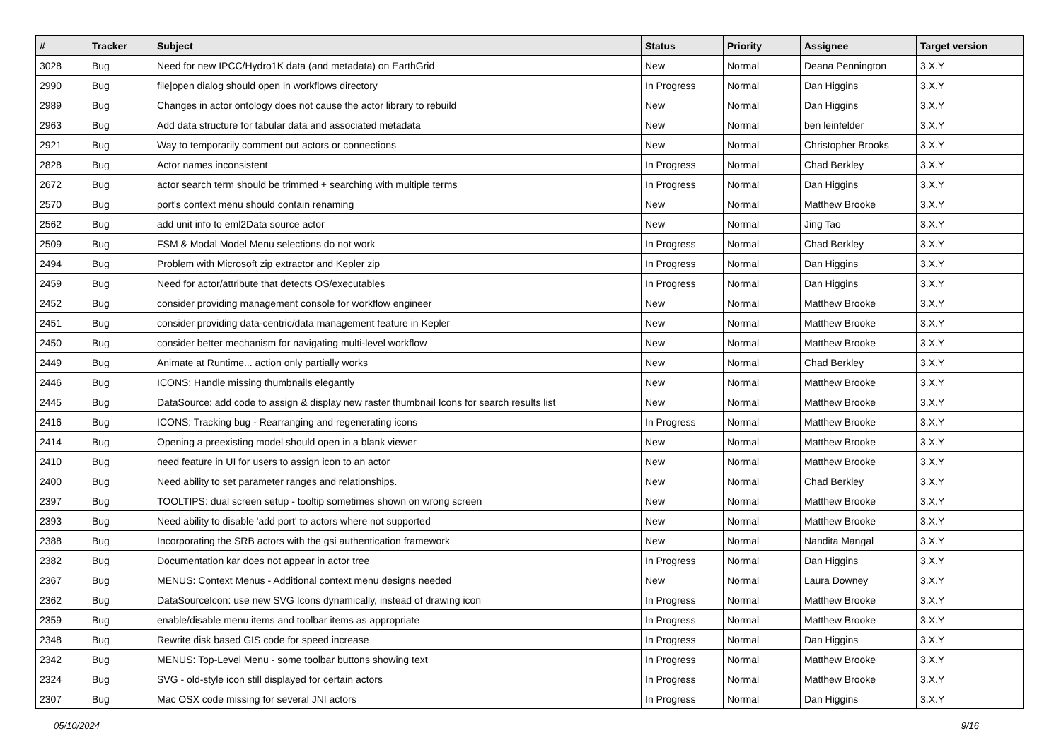| # | Tracker | Subject | Status | Priority | Assignee | Target version |
| --- | --- | --- | --- | --- | --- | --- |
| 3028 | Bug | Need for new IPCC/Hydro1K data (and metadata) on EarthGrid | New | Normal | Deana Pennington | 3.X.Y |
| 2990 | Bug | file/open dialog should open in workflows directory | In Progress | Normal | Dan Higgins | 3.X.Y |
| 2989 | Bug | Changes in actor ontology does not cause the actor library to rebuild | New | Normal | Dan Higgins | 3.X.Y |
| 2963 | Bug | Add data structure for tabular data and associated metadata | New | Normal | ben leinfelder | 3.X.Y |
| 2921 | Bug | Way to temporarily comment out actors or connections | New | Normal | Christopher Brooks | 3.X.Y |
| 2828 | Bug | Actor names inconsistent | In Progress | Normal | Chad Berkley | 3.X.Y |
| 2672 | Bug | actor search term should be trimmed + searching with multiple terms | In Progress | Normal | Dan Higgins | 3.X.Y |
| 2570 | Bug | port's context menu should contain renaming | New | Normal | Matthew Brooke | 3.X.Y |
| 2562 | Bug | add unit info to eml2Data source actor | New | Normal | Jing Tao | 3.X.Y |
| 2509 | Bug | FSM & Modal Model Menu selections do not work | In Progress | Normal | Chad Berkley | 3.X.Y |
| 2494 | Bug | Problem with Microsoft zip extractor and Kepler zip | In Progress | Normal | Dan Higgins | 3.X.Y |
| 2459 | Bug | Need for actor/attribute that detects OS/executables | In Progress | Normal | Dan Higgins | 3.X.Y |
| 2452 | Bug | consider providing management console for workflow engineer | New | Normal | Matthew Brooke | 3.X.Y |
| 2451 | Bug | consider providing data-centric/data management feature in Kepler | New | Normal | Matthew Brooke | 3.X.Y |
| 2450 | Bug | consider better mechanism for navigating multi-level workflow | New | Normal | Matthew Brooke | 3.X.Y |
| 2449 | Bug | Animate at Runtime... action only partially works | New | Normal | Chad Berkley | 3.X.Y |
| 2446 | Bug | ICONS: Handle missing thumbnails elegantly | New | Normal | Matthew Brooke | 3.X.Y |
| 2445 | Bug | DataSource: add code to assign & display new raster thumbnail Icons for search results list | New | Normal | Matthew Brooke | 3.X.Y |
| 2416 | Bug | ICONS: Tracking bug - Rearranging and regenerating icons | In Progress | Normal | Matthew Brooke | 3.X.Y |
| 2414 | Bug | Opening a preexisting model should open in a blank viewer | New | Normal | Matthew Brooke | 3.X.Y |
| 2410 | Bug | need feature in UI for users to assign icon to an actor | New | Normal | Matthew Brooke | 3.X.Y |
| 2400 | Bug | Need ability to set parameter ranges and relationships. | New | Normal | Chad Berkley | 3.X.Y |
| 2397 | Bug | TOOLTIPS: dual screen setup - tooltip sometimes shown on wrong screen | New | Normal | Matthew Brooke | 3.X.Y |
| 2393 | Bug | Need ability to disable 'add port' to actors where not supported | New | Normal | Matthew Brooke | 3.X.Y |
| 2388 | Bug | Incorporating the SRB actors with the gsi authentication framework | New | Normal | Nandita Mangal | 3.X.Y |
| 2382 | Bug | Documentation kar does not appear in actor tree | In Progress | Normal | Dan Higgins | 3.X.Y |
| 2367 | Bug | MENUS: Context Menus - Additional context menu designs needed | New | Normal | Laura Downey | 3.X.Y |
| 2362 | Bug | DataSourceIcon: use new SVG Icons dynamically, instead of drawing icon | In Progress | Normal | Matthew Brooke | 3.X.Y |
| 2359 | Bug | enable/disable menu items and toolbar items as appropriate | In Progress | Normal | Matthew Brooke | 3.X.Y |
| 2348 | Bug | Rewrite disk based GIS code for speed increase | In Progress | Normal | Dan Higgins | 3.X.Y |
| 2342 | Bug | MENUS: Top-Level Menu - some toolbar buttons showing text | In Progress | Normal | Matthew Brooke | 3.X.Y |
| 2324 | Bug | SVG - old-style icon still displayed for certain actors | In Progress | Normal | Matthew Brooke | 3.X.Y |
| 2307 | Bug | Mac OSX code missing for several JNI actors | In Progress | Normal | Dan Higgins | 3.X.Y |
05/10/2024 9/16